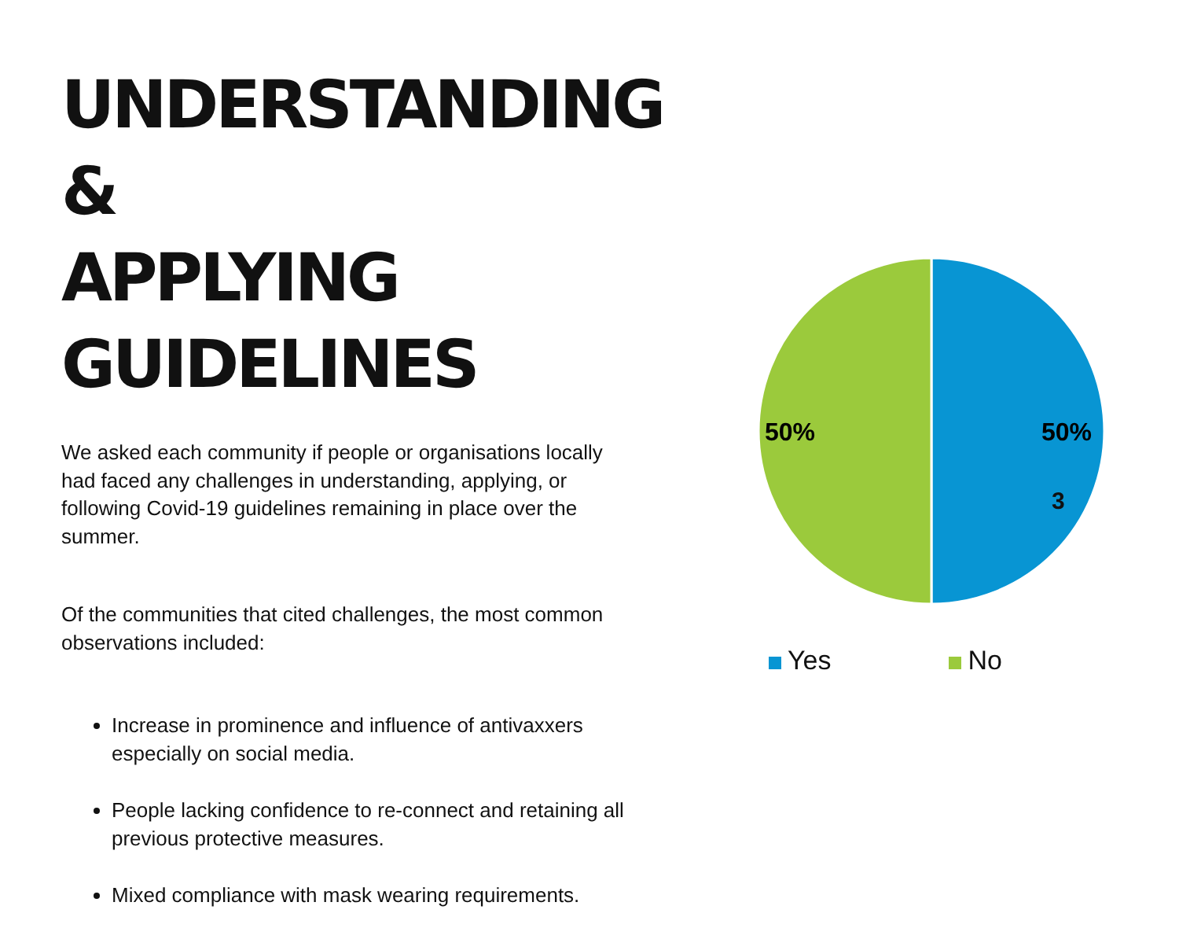UNDERSTANDING &
APPLYING GUIDELINES
We asked each community if people or organisations locally had faced any challenges in understanding, applying, or following Covid-19 guidelines remaining in place over the summer.
Of the communities that cited challenges, the most common observations included:
Increase in prominence and influence of antivaxxers especially on social media.
People lacking confidence to re-connect and retaining all previous protective measures.
Mixed compliance with mask wearing requirements.
50%
50%
Yes No
3